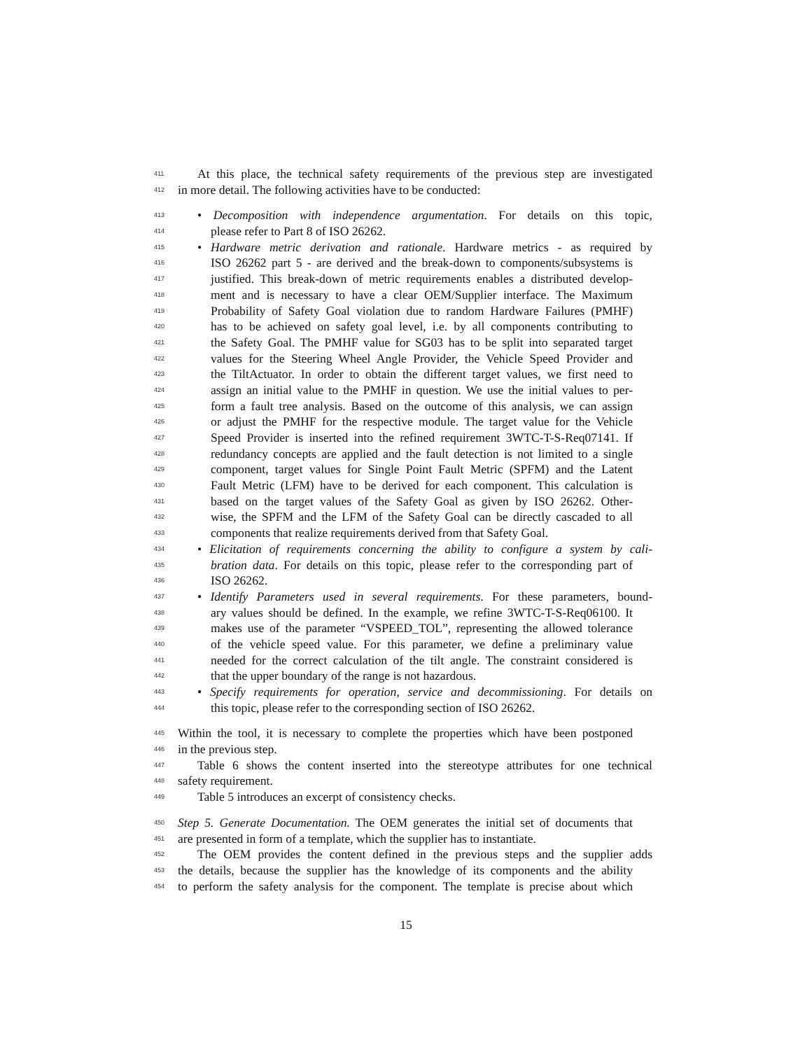411 At this place, the technical safety requirements of the previous step are investigated
412 in more detail. The following activities have to be conducted:
413 • Decomposition with independence argumentation. For details on this topic,
414 please refer to Part 8 of ISO 26262.
415 • Hardware metric derivation and rationale. Hardware metrics - as required by
416 ISO 26262 part 5 - are derived and the break-down to components/subsystems is
417 justified. This break-down of metric requirements enables a distributed develop-
418 ment and is necessary to have a clear OEM/Supplier interface. The Maximum
419 Probability of Safety Goal violation due to random Hardware Failures (PMHF)
420 has to be achieved on safety goal level, i.e. by all components contributing to
421 the Safety Goal. The PMHF value for SG03 has to be split into separated target
422 values for the Steering Wheel Angle Provider, the Vehicle Speed Provider and
423 the TiltActuator. In order to obtain the different target values, we first need to
424 assign an initial value to the PMHF in question. We use the initial values to per-
425 form a fault tree analysis. Based on the outcome of this analysis, we can assign
426 or adjust the PMHF for the respective module. The target value for the Vehicle
427 Speed Provider is inserted into the refined requirement 3WTC-T-S-Req07141. If
428 redundancy concepts are applied and the fault detection is not limited to a single
429 component, target values for Single Point Fault Metric (SPFM) and the Latent
430 Fault Metric (LFM) have to be derived for each component. This calculation is
431 based on the target values of the Safety Goal as given by ISO 26262. Other-
432 wise, the SPFM and the LFM of the Safety Goal can be directly cascaded to all
433 components that realize requirements derived from that Safety Goal.
434 • Elicitation of requirements concerning the ability to configure a system by cali-
435 bration data. For details on this topic, please refer to the corresponding part of
436 ISO 26262.
437 • Identify Parameters used in several requirements. For these parameters, bound-
438 ary values should be defined. In the example, we refine 3WTC-T-S-Req06100. It
439 makes use of the parameter “VSPEED_TOL”, representing the allowed tolerance
440 of the vehicle speed value. For this parameter, we define a preliminary value
441 needed for the correct calculation of the tilt angle. The constraint considered is
442 that the upper boundary of the range is not hazardous.
443 • Specify requirements for operation, service and decommissioning. For details on
444 this topic, please refer to the corresponding section of ISO 26262.
445 Within the tool, it is necessary to complete the properties which have been postponed
446 in the previous step.
447 Table 6 shows the content inserted into the stereotype attributes for one technical
448 safety requirement.
449 Table 5 introduces an excerpt of consistency checks.
450 Step 5. Generate Documentation. The OEM generates the initial set of documents that
451 are presented in form of a template, which the supplier has to instantiate.
452 The OEM provides the content defined in the previous steps and the supplier adds
453 the details, because the supplier has the knowledge of its components and the ability
454 to perform the safety analysis for the component. The template is precise about which
15